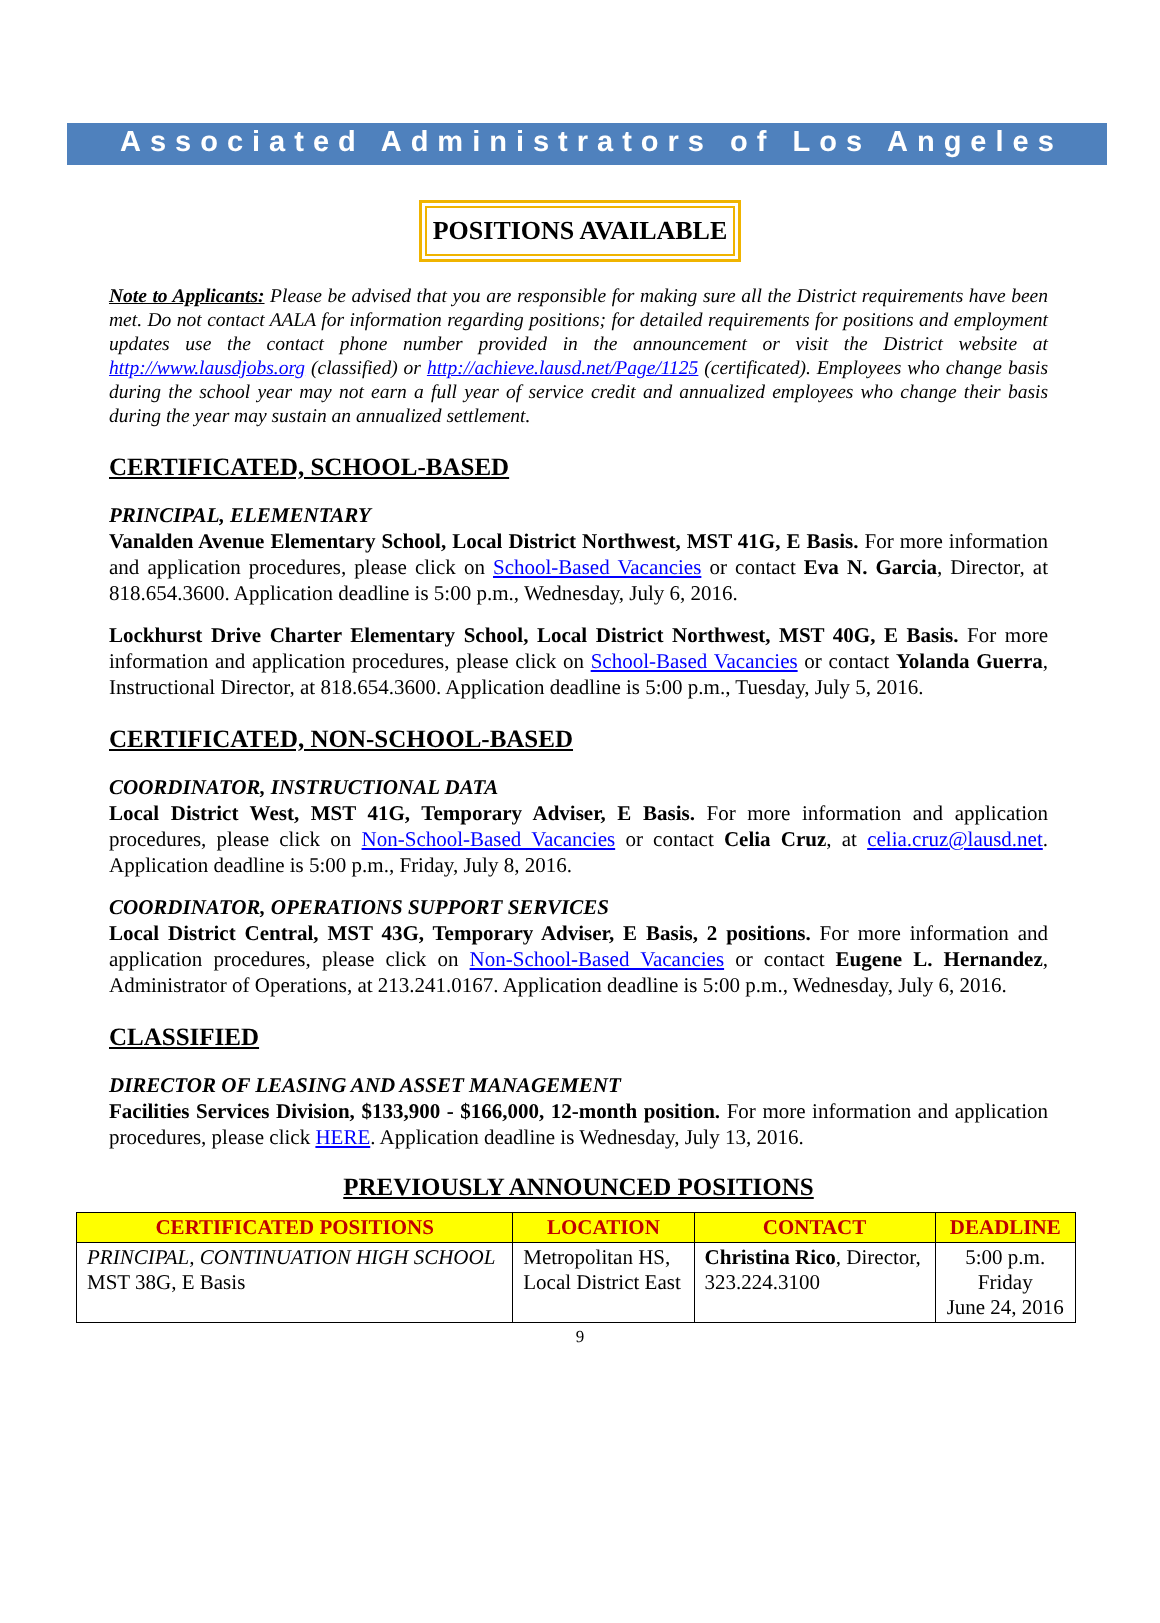Associated Administrators of Los Angeles
POSITIONS AVAILABLE
Note to Applicants: Please be advised that you are responsible for making sure all the District requirements have been met. Do not contact AALA for information regarding positions; for detailed requirements for positions and employment updates use the contact phone number provided in the announcement or visit the District website at http://www.lausdjobs.org (classified) or http://achieve.lausd.net/Page/1125 (certificated). Employees who change basis during the school year may not earn a full year of service credit and annualized employees who change their basis during the year may sustain an annualized settlement.
CERTIFICATED, SCHOOL-BASED
PRINCIPAL, ELEMENTARY
Vanalden Avenue Elementary School, Local District Northwest, MST 41G, E Basis. For more information and application procedures, please click on School-Based Vacancies or contact Eva N. Garcia, Director, at 818.654.3600. Application deadline is 5:00 p.m., Wednesday, July 6, 2016.
Lockhurst Drive Charter Elementary School, Local District Northwest, MST 40G, E Basis. For more information and application procedures, please click on School-Based Vacancies or contact Yolanda Guerra, Instructional Director, at 818.654.3600. Application deadline is 5:00 p.m., Tuesday, July 5, 2016.
CERTIFICATED, NON-SCHOOL-BASED
COORDINATOR, INSTRUCTIONAL DATA
Local District West, MST 41G, Temporary Adviser, E Basis. For more information and application procedures, please click on Non-School-Based Vacancies or contact Celia Cruz, at celia.cruz@lausd.net. Application deadline is 5:00 p.m., Friday, July 8, 2016.
COORDINATOR, OPERATIONS SUPPORT SERVICES
Local District Central, MST 43G, Temporary Adviser, E Basis, 2 positions. For more information and application procedures, please click on Non-School-Based Vacancies or contact Eugene L. Hernandez, Administrator of Operations, at 213.241.0167. Application deadline is 5:00 p.m., Wednesday, July 6, 2016.
CLASSIFIED
DIRECTOR OF LEASING AND ASSET MANAGEMENT
Facilities Services Division, $133,900 - $166,000, 12-month position. For more information and application procedures, please click HERE. Application deadline is Wednesday, July 13, 2016.
PREVIOUSLY ANNOUNCED POSITIONS
| CERTIFICATED POSITIONS | LOCATION | CONTACT | DEADLINE |
| --- | --- | --- | --- |
| PRINCIPAL, CONTINUATION HIGH SCHOOL MST 38G, E Basis | Metropolitan HS, Local District East | Christina Rico , Director, 323.224.3100 | 5:00 p.m. Friday June 24, 2016 |
9